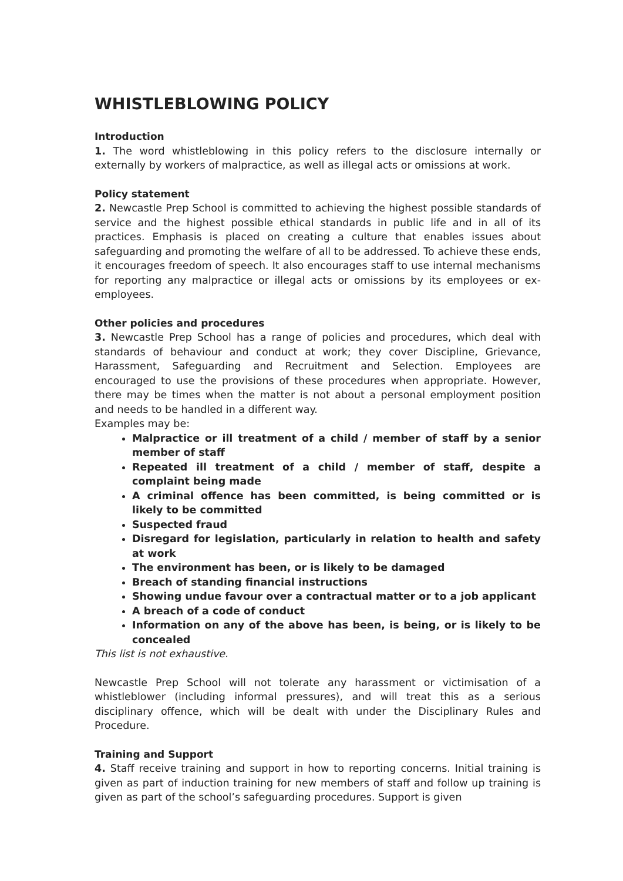WHISTLEBLOWING POLICY
Introduction
1. The word whistleblowing in this policy refers to the disclosure internally or externally by workers of malpractice, as well as illegal acts or omissions at work.
Policy statement
2. Newcastle Prep School is committed to achieving the highest possible standards of service and the highest possible ethical standards in public life and in all of its practices. Emphasis is placed on creating a culture that enables issues about safeguarding and promoting the welfare of all to be addressed. To achieve these ends, it encourages freedom of speech. It also encourages staff to use internal mechanisms for reporting any malpractice or illegal acts or omissions by its employees or ex-employees.
Other policies and procedures
3. Newcastle Prep School has a range of policies and procedures, which deal with standards of behaviour and conduct at work; they cover Discipline, Grievance, Harassment, Safeguarding and Recruitment and Selection. Employees are encouraged to use the provisions of these procedures when appropriate. However, there may be times when the matter is not about a personal employment position and needs to be handled in a different way.
Examples may be:
Malpractice or ill treatment of a child / member of staff by a senior member of staff
Repeated ill treatment of a child / member of staff, despite a complaint being made
A criminal offence has been committed, is being committed or is likely to be committed
Suspected fraud
Disregard for legislation, particularly in relation to health and safety at work
The environment has been, or is likely to be damaged
Breach of standing financial instructions
Showing undue favour over a contractual matter or to a job applicant
A breach of a code of conduct
Information on any of the above has been, is being, or is likely to be concealed
This list is not exhaustive.
Newcastle Prep School will not tolerate any harassment or victimisation of a whistleblower (including informal pressures), and will treat this as a serious disciplinary offence, which will be dealt with under the Disciplinary Rules and Procedure.
Training and Support
4. Staff receive training and support in how to reporting concerns. Initial training is given as part of induction training for new members of staff and follow up training is given as part of the school’s safeguarding procedures. Support is given